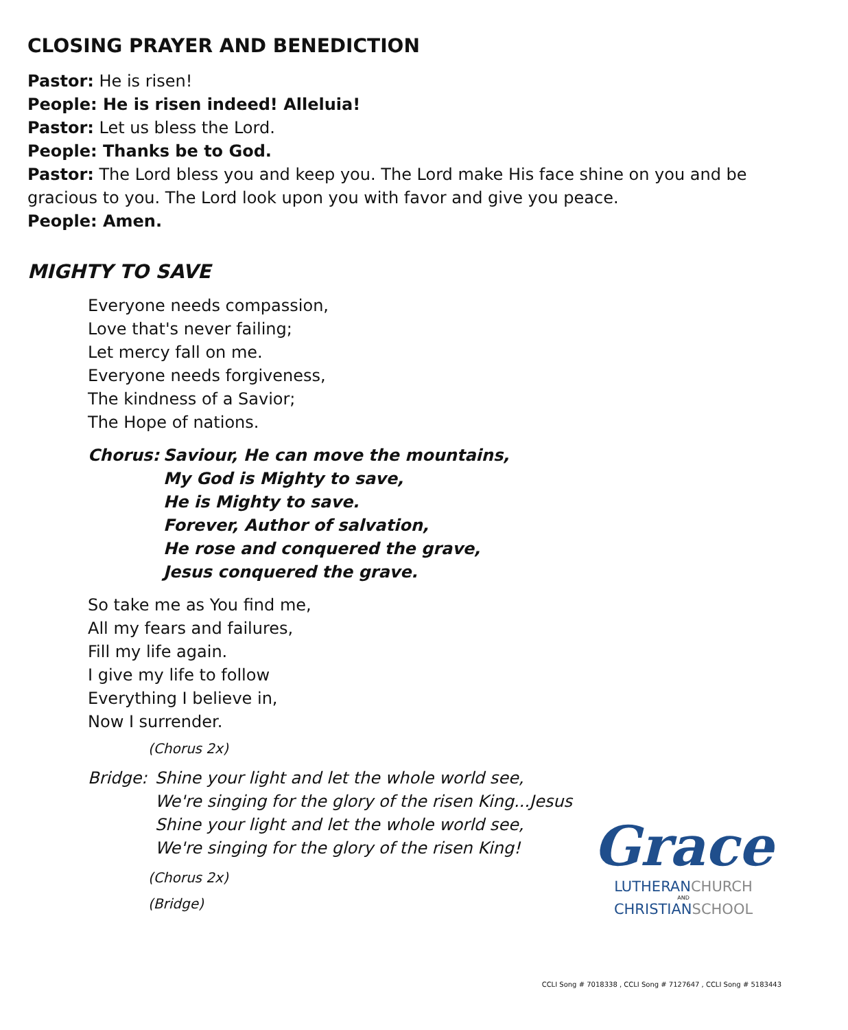CLOSING PRAYER AND BENEDICTION
Pastor: He is risen!
People: He is risen indeed! Alleluia!
Pastor: Let us bless the Lord.
People: Thanks be to God.
Pastor: The Lord bless you and keep you. The Lord make His face shine on you and be gracious to you. The Lord look upon you with favor and give you peace.
People: Amen.
MIGHTY TO SAVE
Everyone needs compassion,
Love that's never failing;
Let mercy fall on me.
Everyone needs forgiveness,
The kindness of a Savior;
The Hope of nations.
Chorus: Saviour, He can move the mountains,
My God is Mighty to save,
He is Mighty to save.
Forever, Author of salvation,
He rose and conquered the grave,
Jesus conquered the grave.
So take me as You find me,
All my fears and failures,
Fill my life again.
I give my life to follow
Everything I believe in,
Now I surrender.
(Chorus 2x)
Bridge:
Shine your light and let the whole world see,
We're singing for the glory of the risen King...Jesus
Shine your light and let the whole world see,
We're singing for the glory of the risen King!
(Chorus 2x)
(Bridge)
Grace
LUTHERANCHURCH
AND
CHRISTIANSCHOOL
CCLI Song # 7018338 , CCLI Song # 7127647 , CCLI Song # 5183443